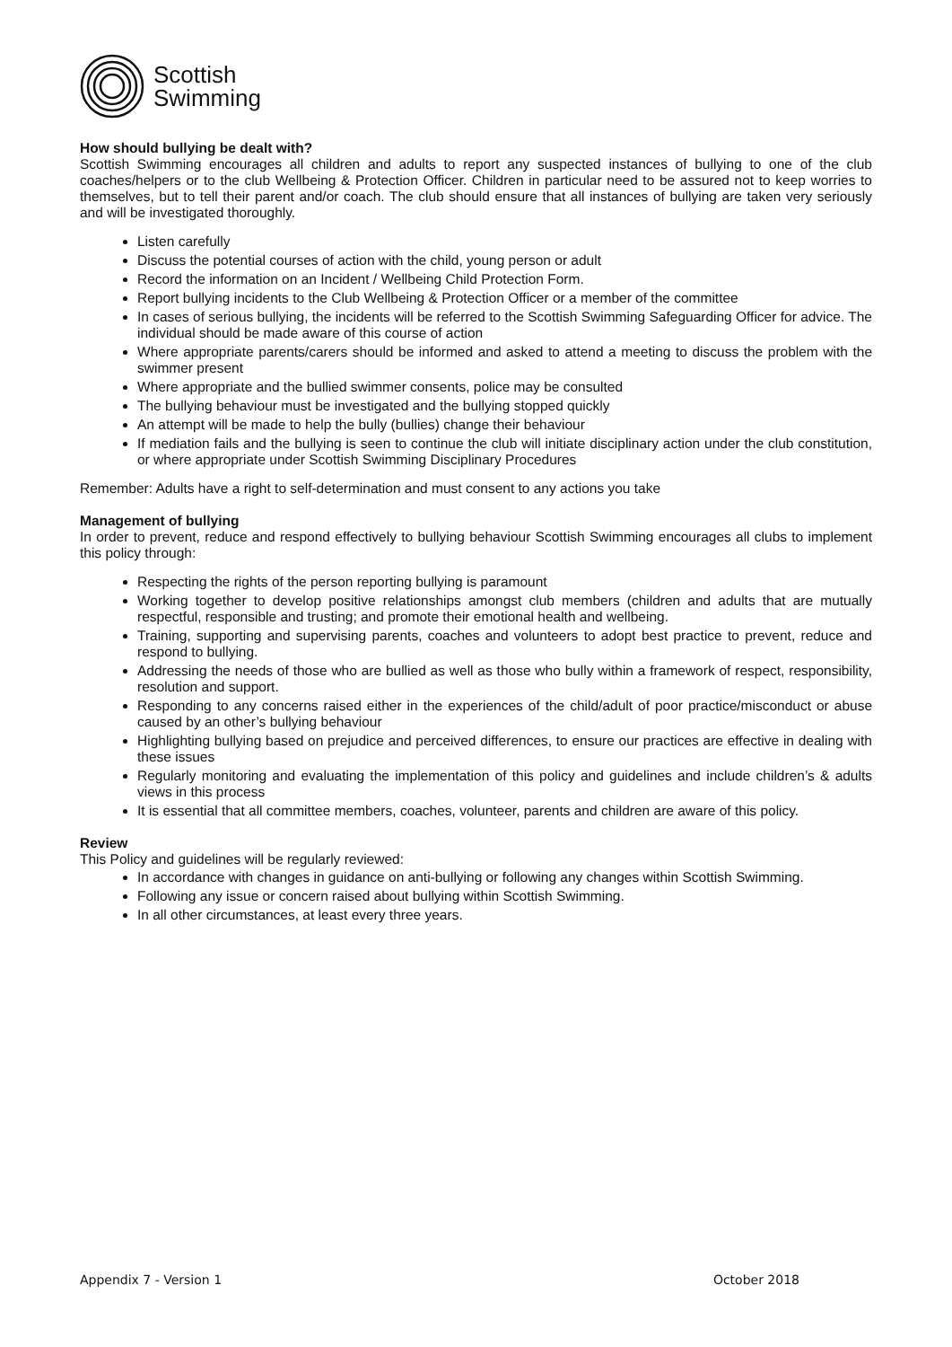Scottish
Swimming
How should bullying be dealt with?
Scottish Swimming encourages all children and adults to report any suspected instances of bullying to one of the club coaches/helpers or to the club Wellbeing & Protection Officer. Children in particular need to be assured not to keep worries to themselves, but to tell their parent and/or coach. The club should ensure that all instances of bullying are taken very seriously and will be investigated thoroughly.
Listen carefully
Discuss the potential courses of action with the child, young person or adult
Record the information on an Incident / Wellbeing Child Protection Form.
Report bullying incidents to the Club Wellbeing & Protection Officer or a member of the committee
In cases of serious bullying, the incidents will be referred to the Scottish Swimming Safeguarding Officer for advice. The individual should be made aware of this course of action
Where appropriate parents/carers should be informed and asked to attend a meeting to discuss the problem with the swimmer present
Where appropriate and the bullied swimmer consents, police may be consulted
The bullying behaviour must be investigated and the bullying stopped quickly
An attempt will be made to help the bully (bullies) change their behaviour
If mediation fails and the bullying is seen to continue the club will initiate disciplinary action under the club constitution, or where appropriate under Scottish Swimming Disciplinary Procedures
Remember: Adults have a right to self-determination and must consent to any actions you take
Management of bullying
In order to prevent, reduce and respond effectively to bullying behaviour Scottish Swimming encourages all clubs to implement this policy through:
Respecting the rights of the person reporting bullying is paramount
Working together to develop positive relationships amongst club members (children and adults that are mutually respectful, responsible and trusting; and promote their emotional health and wellbeing.
Training, supporting and supervising parents, coaches and volunteers to adopt best practice to prevent, reduce and respond to bullying.
Addressing the needs of those who are bullied as well as those who bully within a framework of respect, responsibility, resolution and support.
Responding to any concerns raised either in the experiences of the child/adult of poor practice/misconduct or abuse caused by an other’s bullying behaviour
Highlighting bullying based on prejudice and perceived differences, to ensure our practices are effective in dealing with these issues
Regularly monitoring and evaluating the implementation of this policy and guidelines and include children’s & adults views in this process
It is essential that all committee members, coaches, volunteer, parents and children are aware of this policy.
Review
This Policy and guidelines will be regularly reviewed:
In accordance with changes in guidance on anti-bullying or following any changes within Scottish Swimming.
Following any issue or concern raised about bullying within Scottish Swimming.
In all other circumstances, at least every three years.
Appendix 7 - Version 1 October 2018